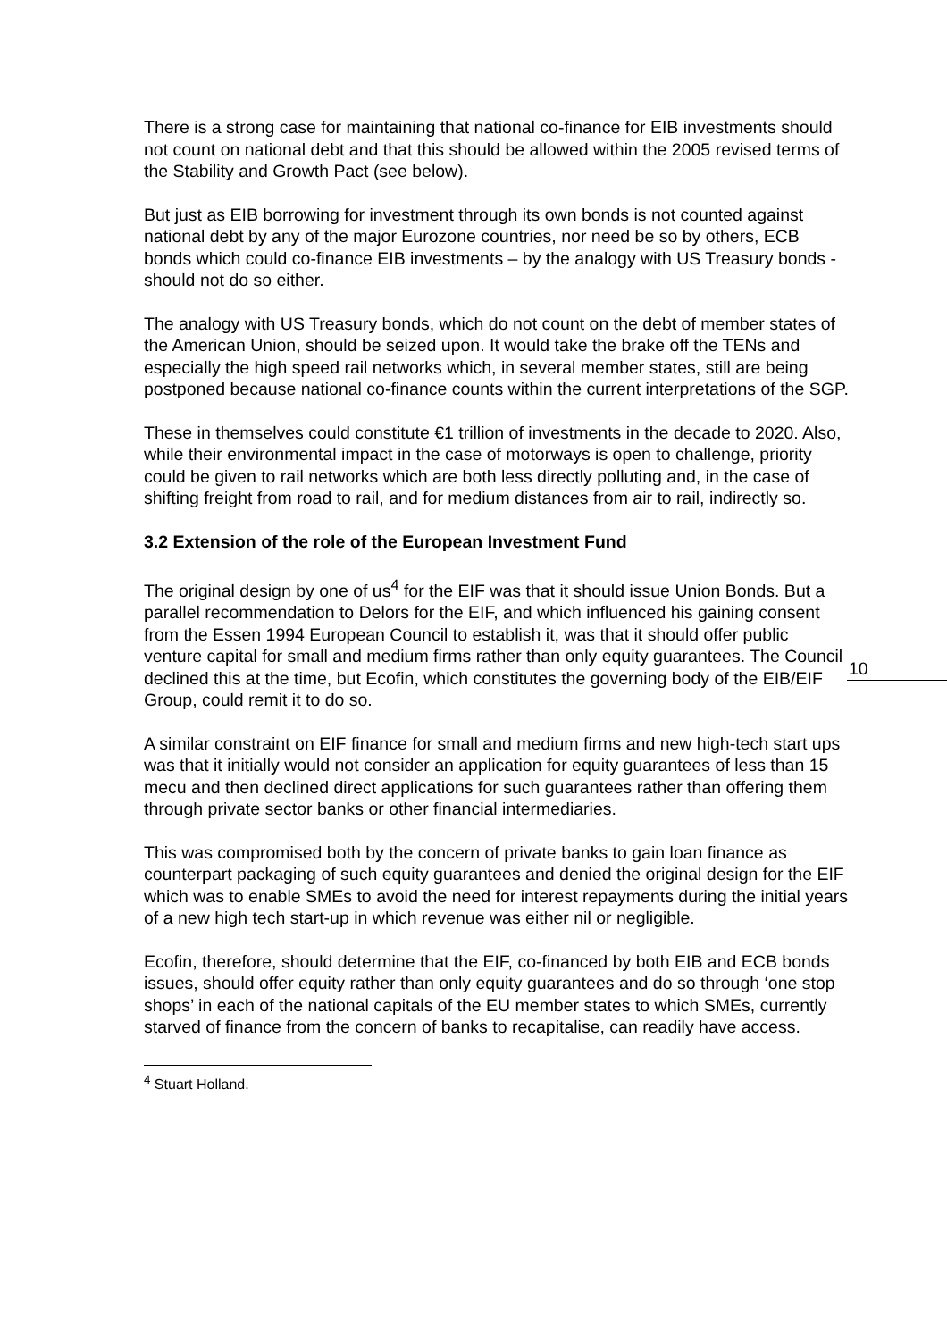There is a strong case for maintaining that national co-finance for EIB investments should not count on national debt and that this should be allowed within the 2005 revised terms of the Stability and Growth Pact (see below).
But just as EIB borrowing for investment through its own bonds is not counted against national debt by any of the major Eurozone countries, nor need be so by others, ECB bonds which could co-finance EIB investments – by the analogy with US Treasury bonds - should not do so either.
The analogy with US Treasury bonds, which do not count on the debt of member states of the American Union, should be seized upon. It would take the brake off the TENs and especially the high speed rail networks which, in several member states, still are being postponed because national co-finance counts within the current interpretations of the SGP.
These in themselves could constitute €1 trillion of investments in the decade to 2020. Also, while their environmental impact in the case of motorways is open to challenge, priority could be given to rail networks which are both less directly polluting and, in the case of shifting freight from road to rail, and for medium distances from air to rail, indirectly so.
3.2 Extension of the role of the European Investment Fund
The original design by one of us<sup>4</sup> for the EIF was that it should issue Union Bonds. But a parallel recommendation to Delors for the EIF, and which influenced his gaining consent from the Essen 1994 European Council to establish it, was that it should offer public venture capital for small and medium firms rather than only equity guarantees. The Council declined this at the time, but Ecofin, which constitutes the governing body of the EIB/EIF Group, could remit it to do so.
A similar constraint on EIF finance for small and medium firms and new high-tech start ups was that it initially would not consider an application for equity guarantees of less than 15 mecu and then declined direct applications for such guarantees rather than offering them through private sector banks or other financial intermediaries.
This was compromised both by the concern of private banks to gain loan finance as counterpart packaging of such equity guarantees and denied the original design for the EIF which was to enable SMEs to avoid the need for interest repayments during the initial years of a new high tech start-up in which revenue was either nil or negligible.
Ecofin, therefore, should determine that the EIF, co-financed by both EIB and ECB bonds issues, should offer equity rather than only equity guarantees and do so through ‘one stop shops’ in each of the national capitals of the EU member states to which SMEs, currently starved of finance from the concern of banks to recapitalise, can readily have access.
<sup>4</sup> Stuart Holland.
10